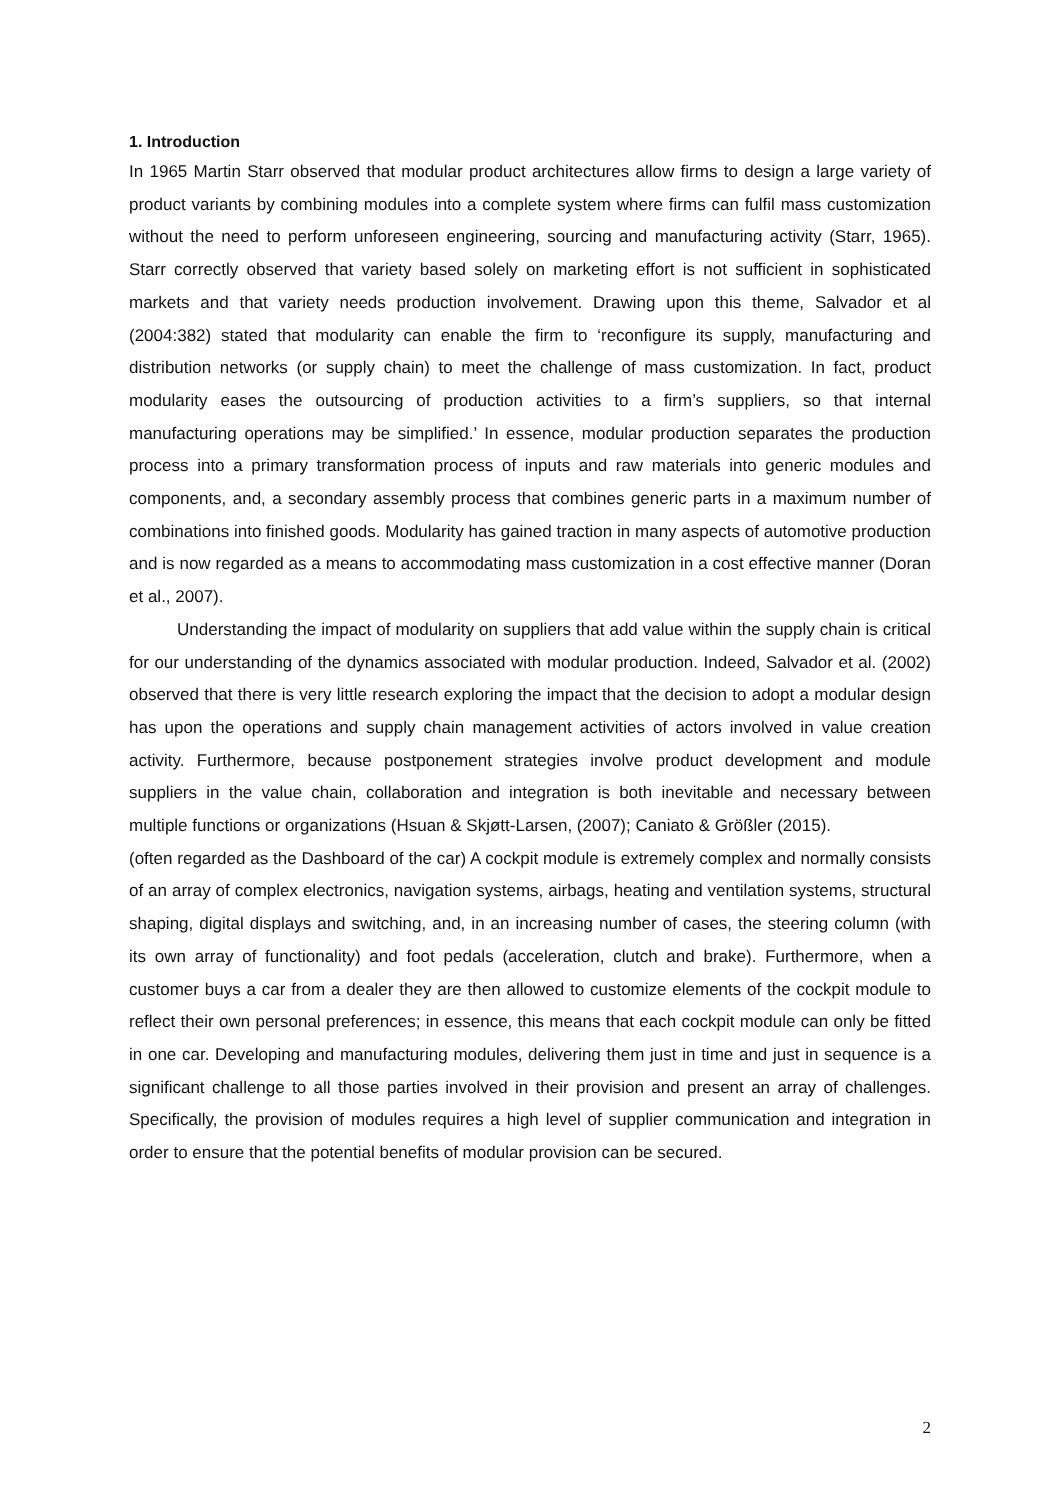1. Introduction
In 1965 Martin Starr observed that modular product architectures allow firms to design a large variety of product variants by combining modules into a complete system where firms can fulfil mass customization without the need to perform unforeseen engineering, sourcing and manufacturing activity (Starr, 1965). Starr correctly observed that variety based solely on marketing effort is not sufficient in sophisticated markets and that variety needs production involvement. Drawing upon this theme, Salvador et al (2004:382) stated that modularity can enable the firm to ‘reconfigure its supply, manufacturing and distribution networks (or supply chain) to meet the challenge of mass customization. In fact, product modularity eases the outsourcing of production activities to a firm’s suppliers, so that internal manufacturing operations may be simplified.’ In essence, modular production separates the production process into a primary transformation process of inputs and raw materials into generic modules and components, and, a secondary assembly process that combines generic parts in a maximum number of combinations into finished goods. Modularity has gained traction in many aspects of automotive production and is now regarded as a means to accommodating mass customization in a cost effective manner (Doran et al., 2007).
Understanding the impact of modularity on suppliers that add value within the supply chain is critical for our understanding of the dynamics associated with modular production. Indeed, Salvador et al. (2002) observed that there is very little research exploring the impact that the decision to adopt a modular design has upon the operations and supply chain management activities of actors involved in value creation activity. Furthermore, because postponement strategies involve product development and module suppliers in the value chain, collaboration and integration is both inevitable and necessary between multiple functions or organizations (Hsuan & Skjøtt-Larsen, (2007); Caniato & Größler (2015).
(often regarded as the Dashboard of the car) A cockpit module is extremely complex and normally consists of an array of complex electronics, navigation systems, airbags, heating and ventilation systems, structural shaping, digital displays and switching, and, in an increasing number of cases, the steering column (with its own array of functionality) and foot pedals (acceleration, clutch and brake). Furthermore, when a customer buys a car from a dealer they are then allowed to customize elements of the cockpit module to reflect their own personal preferences; in essence, this means that each cockpit module can only be fitted in one car. Developing and manufacturing modules, delivering them just in time and just in sequence is a significant challenge to all those parties involved in their provision and present an array of challenges. Specifically, the provision of modules requires a high level of supplier communication and integration in order to ensure that the potential benefits of modular provision can be secured.
2